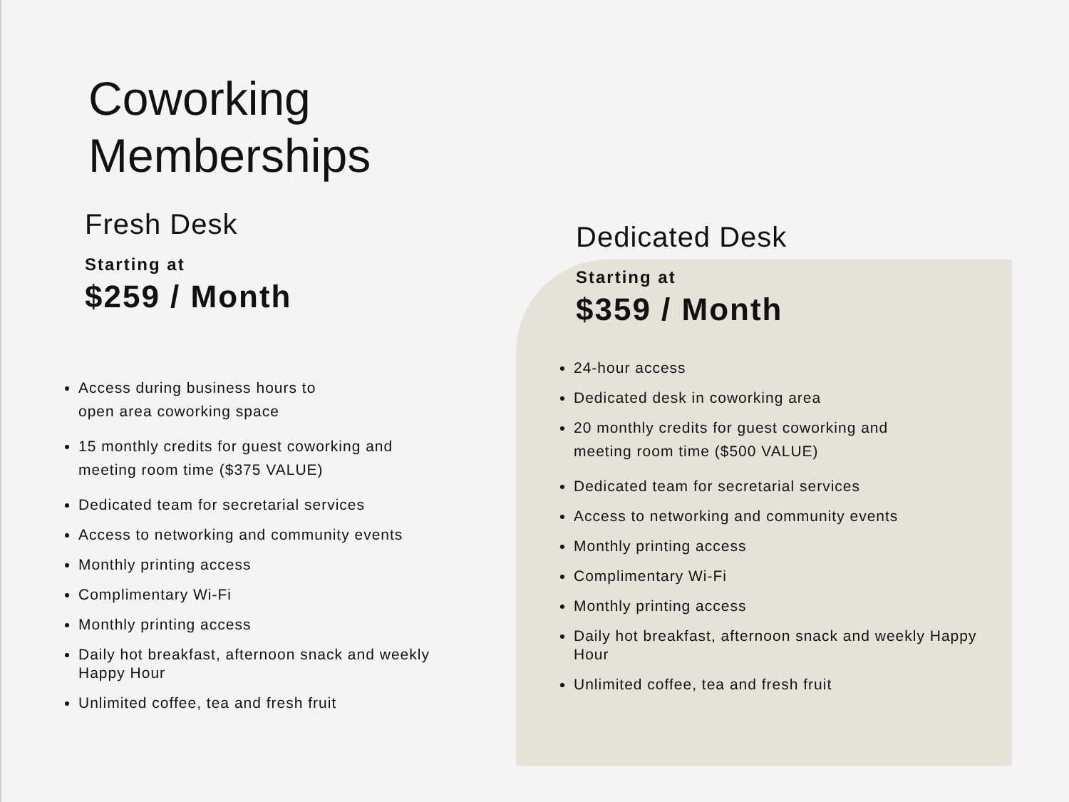Coworking
Memberships
Fresh Desk
Starting at
$259 / Month
Access during business hours to
open area coworking space
15 monthly credits for guest coworking and
meeting room time ($375 VALUE)
Dedicated team for secretarial services
Access to networking and community events
Monthly printing access
Complimentary Wi-Fi
Monthly printing access
Daily hot breakfast, afternoon snack and weekly Happy Hour
Unlimited coffee, tea and fresh fruit
Dedicated Desk
Starting at
$359 / Month
24-hour access
Dedicated desk in coworking area
20 monthly credits for guest coworking and
meeting room time ($500 VALUE)
Dedicated team for secretarial services
Access to networking and community events
Monthly printing access
Complimentary Wi-Fi
Monthly printing access
Daily hot breakfast, afternoon snack and weekly Happy Hour
Unlimited coffee, tea and fresh fruit